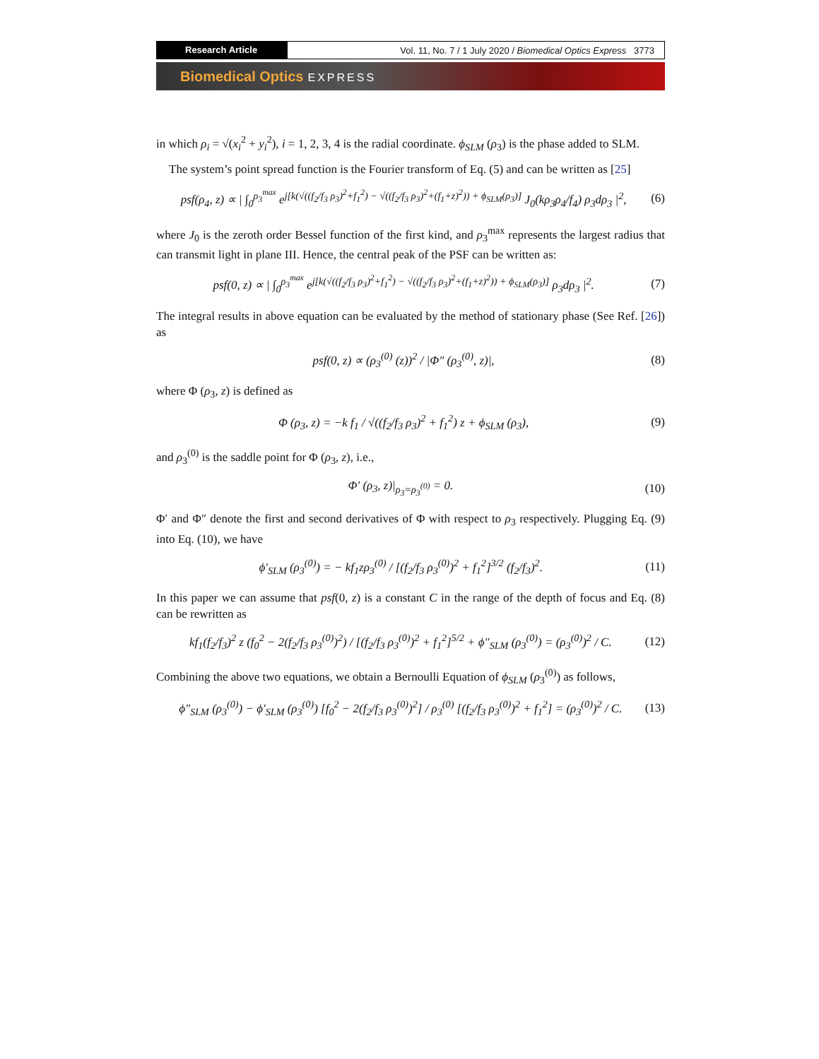Research Article
Vol. 11, No. 7 / 1 July 2020 / Biomedical Optics Express 3773
Biomedical Optics EXPRESS
in which ρ<sub>i</sub> = √(x<sub>i</sub><sup>2</sup> + y<sub>i</sub><sup>2</sup>), i = 1, 2, 3, 4 is the radial coordinate. ϕ<sub>SLM</sub> (ρ<sub>3</sub>) is the phase added to SLM.
The system’s point spread function is the Fourier transform of Eq. (5) and can be written as [25]
psf(ρ<sub>4</sub>, z) ∝ | ∫<sub>0</sub><sup>ρ<sub>3</sub><sup>max</sup></sup> e<sup>j[k(√((f<sub>2</sub>/f<sub>3</sub> ρ<sub>3</sub>)<sup>2</sup>+f<sub>1</sub><sup>2</sup>) − √((f<sub>2</sub>/f<sub>3</sub> ρ<sub>3</sub>)<sup>2</sup>+(f<sub>1</sub>+z)<sup>2</sup>)) + ϕ<sub>SLM</sub>(ρ<sub>3</sub>)]</sup> J<sub>0</sub>(kρ<sub>3</sub>ρ<sub>4</sub>/f<sub>4</sub>) ρ<sub>3</sub>dρ<sub>3</sub> |<sup>2</sup>,
(6)
where J<sub>0</sub> is the zeroth order Bessel function of the first kind, and ρ<sub>3</sub><sup>max</sup> represents the largest radius that can transmit light in plane III. Hence, the central peak of the PSF can be written as:
psf(0, z) ∝ | ∫<sub>0</sub><sup>ρ<sub>3</sub><sup>max</sup></sup> e<sup>j[k(√((f<sub>2</sub>/f<sub>3</sub> ρ<sub>3</sub>)<sup>2</sup>+f<sub>1</sub><sup>2</sup>) − √((f<sub>2</sub>/f<sub>3</sub> ρ<sub>3</sub>)<sup>2</sup>+(f<sub>1</sub>+z)<sup>2</sup>)) + ϕ<sub>SLM</sub>(ρ<sub>3</sub>)]</sup> ρ<sub>3</sub>dρ<sub>3</sub> |<sup>2</sup>.
(7)
The integral results in above equation can be evaluated by the method of stationary phase (See Ref. [26]) as
psf(0, z) ∝ (ρ<sub>3</sub><sup>(0)</sup> (z))<sup>2</sup> / |Φ″ (ρ<sub>3</sub><sup>(0)</sup>, z)|,
(8)
where Φ (ρ<sub>3</sub>, z) is defined as
Φ (ρ<sub>3</sub>, z) = −k f<sub>1</sub> / √((f<sub>2</sub>/f<sub>3</sub> ρ<sub>3</sub>)<sup>2</sup> + f<sub>1</sub><sup>2</sup>) z + ϕ<sub>SLM</sub> (ρ<sub>3</sub>),
(9)
and ρ<sub>3</sub><sup>(0)</sup> is the saddle point for Φ (ρ<sub>3</sub>, z), i.e.,
Φ′ (ρ<sub>3</sub>, z)|<sub>ρ<sub>3</sub>=ρ<sub>3</sub><sup>(0)</sup></sub> = 0. (10)
Φ′ and Φ″ denote the first and second derivatives of Φ with respect to ρ<sub>3</sub> respectively. Plugging Eq. (9) into Eq. (10), we have
ϕ′<sub>SLM</sub> (ρ<sub>3</sub><sup>(0)</sup>) = − kf<sub>1</sub>zρ<sub>3</sub><sup>(0)</sup> / [(f<sub>2</sub>/f<sub>3</sub> ρ<sub>3</sub><sup>(0)</sup>)<sup>2</sup> + f<sub>1</sub><sup>2</sup>]<sup>3/2</sup> (f<sub>2</sub>/f<sub>3</sub>)<sup>2</sup>.
(11)
In this paper we can assume that psf(0, z) is a constant C in the range of the depth of focus and Eq. (8) can be rewritten as
kf<sub>1</sub>(f<sub>2</sub>/f<sub>3</sub>)<sup>2</sup> z (f<sub>0</sub><sup>2</sup> − 2(f<sub>2</sub>/f<sub>3</sub> ρ<sub>3</sub><sup>(0)</sup>)<sup>2</sup>) / [(f<sub>2</sub>/f<sub>3</sub> ρ<sub>3</sub><sup>(0)</sup>)<sup>2</sup> + f<sub>1</sub><sup>2</sup>]<sup>5/2</sup> + ϕ″<sub>SLM</sub> (ρ<sub>3</sub><sup>(0)</sup>) = (ρ<sub>3</sub><sup>(0)</sup>)<sup>2</sup> / C.
(12)
Combining the above two equations, we obtain a Bernoulli Equation of ϕ<sub>SLM</sub> (ρ<sub>3</sub><sup>(0)</sup>) as follows,
ϕ″<sub>SLM</sub> (ρ<sub>3</sub><sup>(0)</sup>) − ϕ′<sub>SLM</sub> (ρ<sub>3</sub><sup>(0)</sup>) [f<sub>0</sub><sup>2</sup> − 2(f<sub>2</sub>/f<sub>3</sub> ρ<sub>3</sub><sup>(0)</sup>)<sup>2</sup>] / ρ<sub>3</sub><sup>(0)</sup> [(f<sub>2</sub>/f<sub>3</sub> ρ<sub>3</sub><sup>(0)</sup>)<sup>2</sup> + f<sub>1</sub><sup>2</sup>] = (ρ<sub>3</sub><sup>(0)</sup>)<sup>2</sup> / C.
(13)